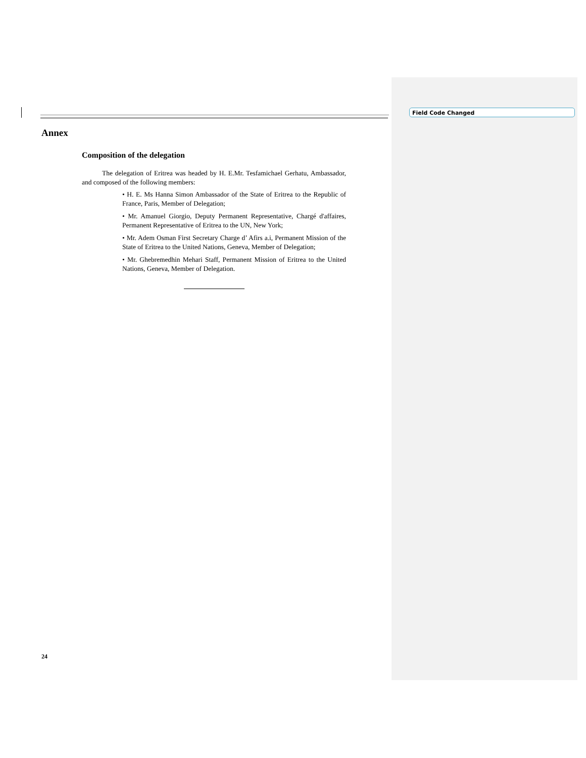Field Code Changed
Annex
Composition of the delegation
The delegation of Eritrea was headed by H. E.Mr. Tesfamichael Gerhatu, Ambassador, and composed of the following members:
• H. E. Ms Hanna Simon Ambassador of the State of Eritrea to the Republic of France, Paris, Member of Delegation;
• Mr. Amanuel Giorgio, Deputy Permanent Representative, Chargé d'affaires, Permanent Representative of Eritrea to the UN, New York;
• Mr. Adem Osman First Secretary Charge d’ Afirs a.i, Permanent Mission of the State of Eritrea to the United Nations, Geneva, Member of Delegation;
• Mr. Ghebremedhin Mehari Staff, Permanent Mission of Eritrea to the United Nations, Geneva, Member of Delegation.
24